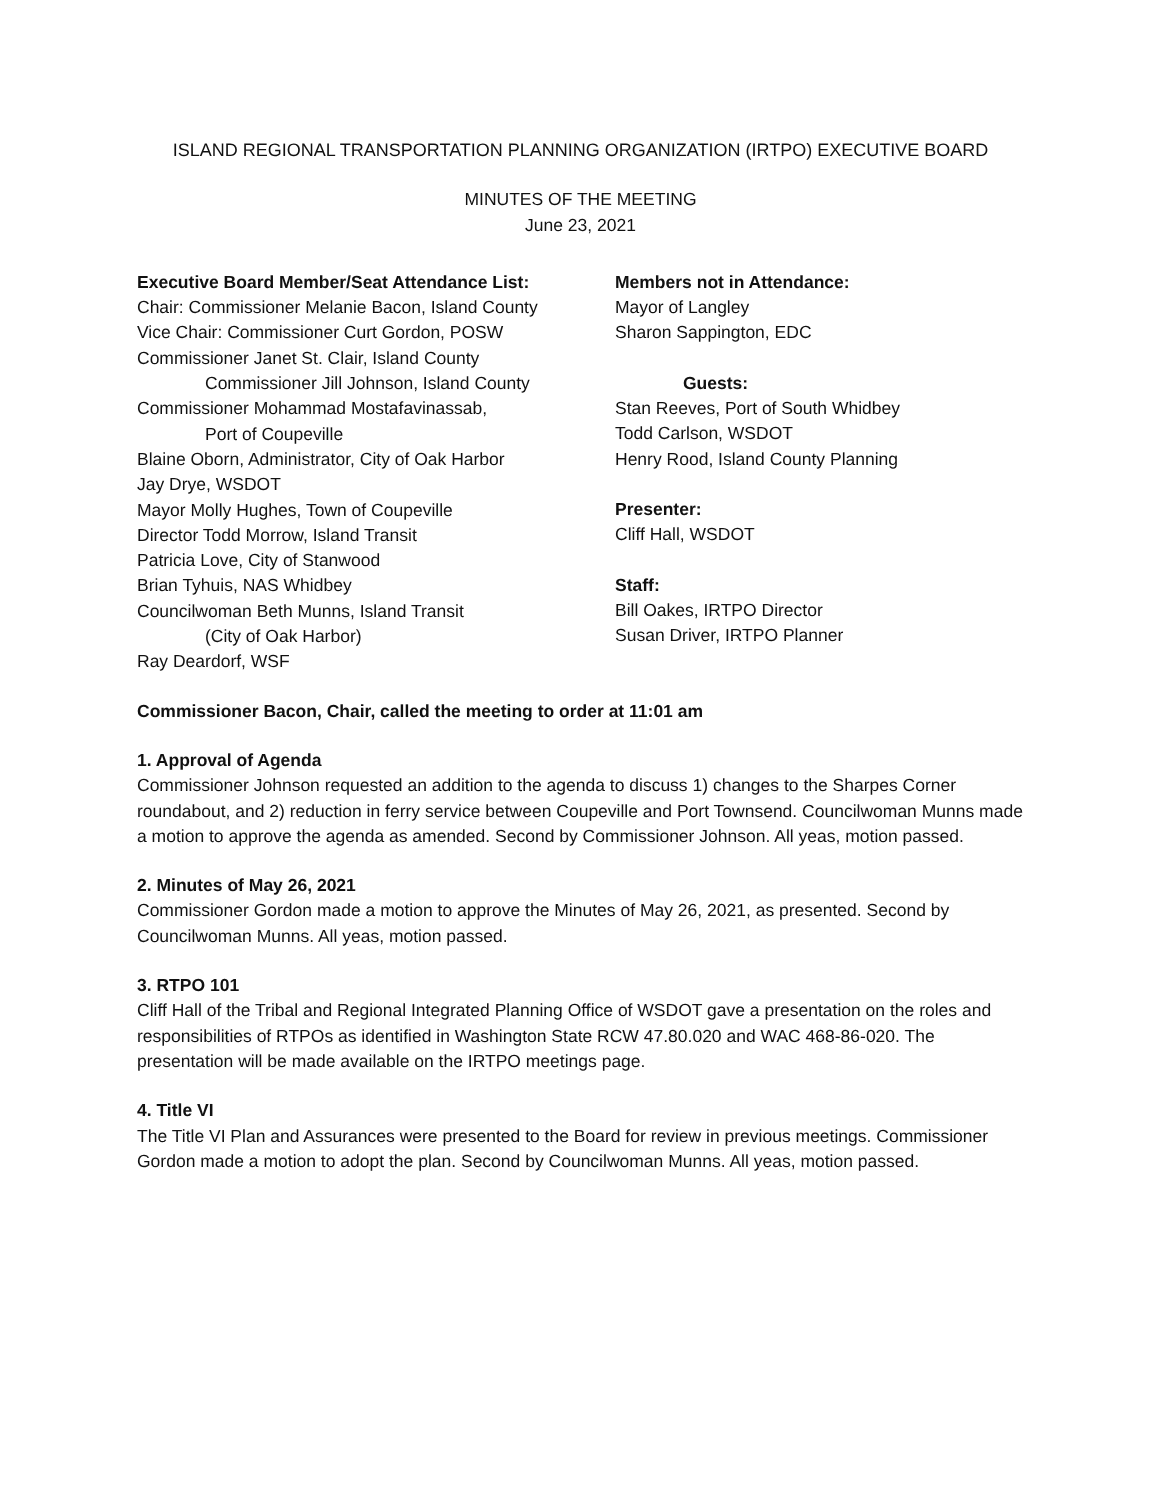ISLAND REGIONAL TRANSPORTATION PLANNING ORGANIZATION (IRTPO) EXECUTIVE BOARD
MINUTES OF THE MEETING
June 23, 2021
Executive Board Member/Seat Attendance List:
Chair: Commissioner Melanie Bacon, Island County
Vice Chair: Commissioner Curt Gordon, POSW
Commissioner Janet St. Clair, Island County
Commissioner Jill Johnson, Island County
Commissioner Mohammad Mostafavinassab,
Port of Coupeville
Blaine Oborn, Administrator, City of Oak Harbor
Jay Drye, WSDOT
Mayor Molly Hughes, Town of Coupeville
Director Todd Morrow, Island Transit
Patricia Love, City of Stanwood
Brian Tyhuis, NAS Whidbey
Councilwoman Beth Munns, Island Transit
(City of Oak Harbor)
Ray Deardorf, WSF
Members not in Attendance:
Mayor of Langley
Sharon Sappington, EDC
Guests:
Stan Reeves, Port of South Whidbey
Todd Carlson, WSDOT
Henry Rood, Island County Planning
Presenter:
Cliff Hall, WSDOT
Staff:
Bill Oakes, IRTPO Director
Susan Driver, IRTPO Planner
Commissioner Bacon, Chair, called the meeting to order at 11:01 am
1. Approval of Agenda
Commissioner Johnson requested an addition to the agenda to discuss 1) changes to the Sharpes Corner roundabout, and 2) reduction in ferry service between Coupeville and Port Townsend. Councilwoman Munns made a motion to approve the agenda as amended. Second by Commissioner Johnson. All yeas, motion passed.
2. Minutes of May 26, 2021
Commissioner Gordon made a motion to approve the Minutes of May 26, 2021, as presented. Second by Councilwoman Munns. All yeas, motion passed.
3. RTPO 101
Cliff Hall of the Tribal and Regional Integrated Planning Office of WSDOT gave a presentation on the roles and responsibilities of RTPOs as identified in Washington State RCW 47.80.020 and WAC 468-86-020. The presentation will be made available on the IRTPO meetings page.
4. Title VI
The Title VI Plan and Assurances were presented to the Board for review in previous meetings. Commissioner Gordon made a motion to adopt the plan. Second by Councilwoman Munns. All yeas, motion passed.